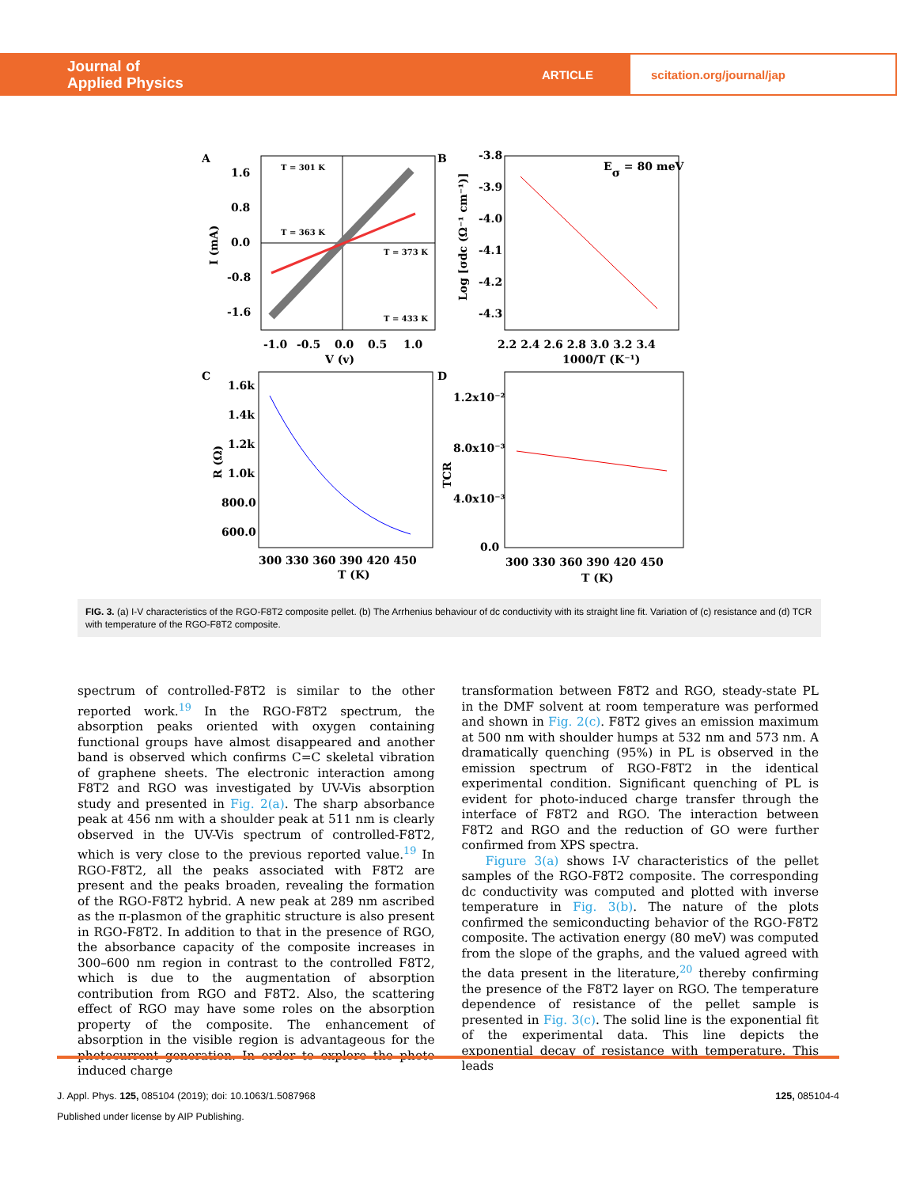Journal of
Applied Physics
ARTICLE
scitation.org/journal/jap
A
1.6
0.8
0.0
-0.8
-1.6
-1.0
-0.5
0.0
0.5
1.0
V (v)
I (mA)
T = 301 K
T = 363 K
T = 373 K
T = 433 K
B
Eσ = 80 meV
-3.8
-3.9
-4.0
-4.1
-4.2
-4.3
2.2 2.4 2.6 2.8 3.0 3.2 3.4
1000/T (K⁻¹)
Log [σdc (Ω⁻¹ cm⁻¹)]
C
1.6k
1.4k
1.2k
1.0k
800.0
600.0
300 330 360 390 420 450
T (K)
R (Ω)
D
1.2x10⁻²
8.0x10⁻³
4.0x10⁻³
0.0
300 330 360 390 420 450
T (K)
TCR
FIG. 3. (a) I-V characteristics of the RGO-F8T2 composite pellet. (b) The Arrhenius behaviour of dc conductivity with its straight line fit. Variation of (c) resistance and (d) TCR with temperature of the RGO-F8T2 composite.
spectrum of controlled-F8T2 is similar to the other reported work.<sup>19</sup> In the RGO-F8T2 spectrum, the absorption peaks oriented with oxygen containing functional groups have almost disappeared and another band is observed which confirms C=C skeletal vibration of graphene sheets. The electronic interaction among F8T2 and RGO was investigated by UV-Vis absorption study and presented in Fig. 2(a). The sharp absorbance peak at 456 nm with a shoulder peak at 511 nm is clearly observed in the UV-Vis spectrum of controlled-F8T2, which is very close to the previous reported value.<sup>19</sup> In RGO-F8T2, all the peaks associated with F8T2 are present and the peaks broaden, revealing the formation of the RGO-F8T2 hybrid. A new peak at 289 nm ascribed as the π-plasmon of the graphitic structure is also present in RGO-F8T2. In addition to that in the presence of RGO, the absorbance capacity of the composite increases in 300–600 nm region in contrast to the controlled F8T2, which is due to the augmentation of absorption contribution from RGO and F8T2. Also, the scattering effect of RGO may have some roles on the absorption property of the composite. The enhancement of absorption in the visible region is advantageous for the photocurrent generation. In order to explore the photo induced charge
transformation between F8T2 and RGO, steady-state PL in the DMF solvent at room temperature was performed and shown in Fig. 2(c). F8T2 gives an emission maximum at 500 nm with shoulder humps at 532 nm and 573 nm. A dramatically quenching (95%) in PL is observed in the emission spectrum of RGO-F8T2 in the identical experimental condition. Significant quenching of PL is evident for photo-induced charge transfer through the interface of F8T2 and RGO. The interaction between F8T2 and RGO and the reduction of GO were further confirmed from XPS spectra.
Figure 3(a) shows I-V characteristics of the pellet samples of the RGO-F8T2 composite. The corresponding dc conductivity was computed and plotted with inverse temperature in Fig. 3(b). The nature of the plots confirmed the semiconducting behavior of the RGO-F8T2 composite. The activation energy (80 meV) was computed from the slope of the graphs, and the valued agreed with the data present in the literature,<sup>20</sup> thereby confirming the presence of the F8T2 layer on RGO. The temperature dependence of resistance of the pellet sample is presented in Fig. 3(c). The solid line is the exponential fit of the experimental data. This line depicts the exponential decay of resistance with temperature. This leads
J. Appl. Phys. 125, 085104 (2019); doi: 10.1063/1.5087968 125, 085104-4
Published under license by AIP Publishing.